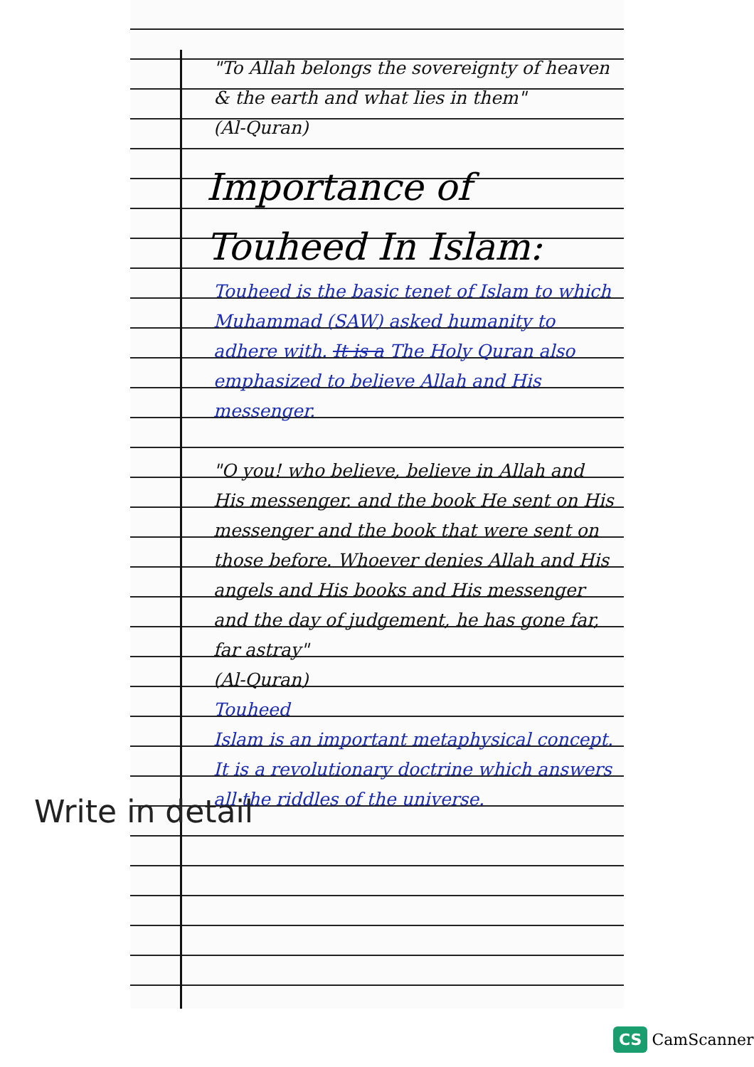"To Allah belongs the sovereignty of heaven & the earth and what lies in them"
(Al-Quran)
Importance of Touheed In Islam:
Touheed is the basic tenet of Islam to which Muhammad (SAW) asked humanity to adhere with. It is a The Holy Quran also emphasized to believe Allah and His messenger.
"O you! who believe, believe in Allah and His messenger. and the book He sent on His messenger and the book that were sent on those before. Whoever denies Allah and His angels and His books and His messenger and the day of judgement, he has gone far, far astray"
(Al-Quran)
Touheed
Islam is an important metaphysical concept. It is a revolutionary doctrine which answers all the riddles of the universe.
Write in detail
CS CamScanner